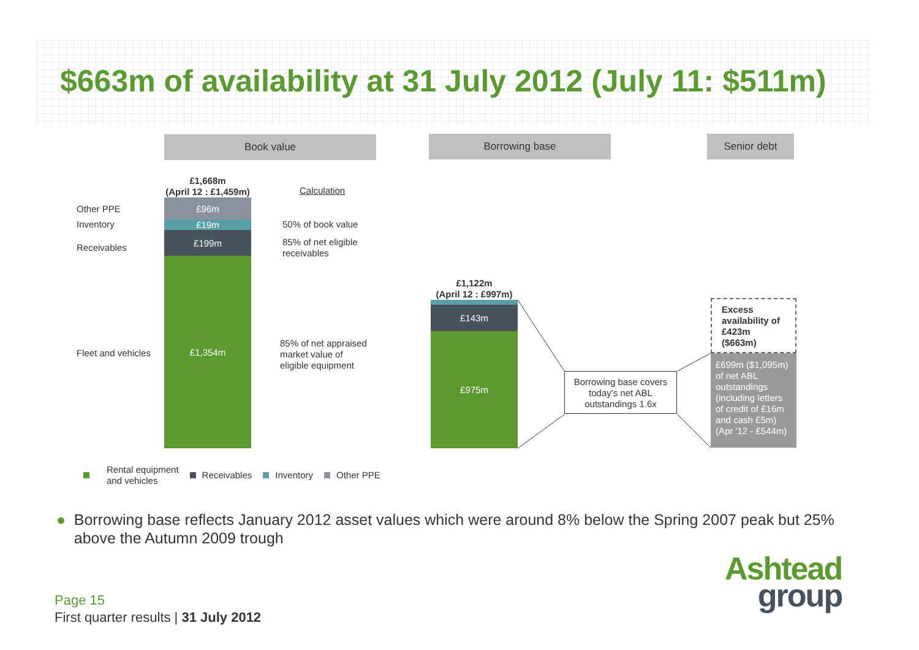$663m of availability at 31 July 2012 (July 11: $511m)
Book value Borrowing base Senior debt
£1,668m
(April 12 : £1,459m)
Calculation
Other PPE
Inventory
Receivables
Fleet and vehicles
£96m
£19m
£199m
£1,354m
50% of book value
85% of net eligible
receivables
85% of net appraised
market value of
eligible equipment
£1,122m
(April 12 : £997m)
£143m
£975m
Borrowing base covers today's net ABL outstandings 1.6x
Excess availability of £423m ($663m)
£699m ($1,095m) of net ABL outstandings (including letters of credit of £16m and cash £5m) (Apr '12 - £544m)
Rental equipment
and vehicles Receivables Inventory Other PPE
● Borrowing base reflects January 2012 asset values which were around 8% below the Spring 2007 peak but 25% above the Autumn 2009 trough
Page 15
First quarter results | 31 July 2012
Ashtead
group